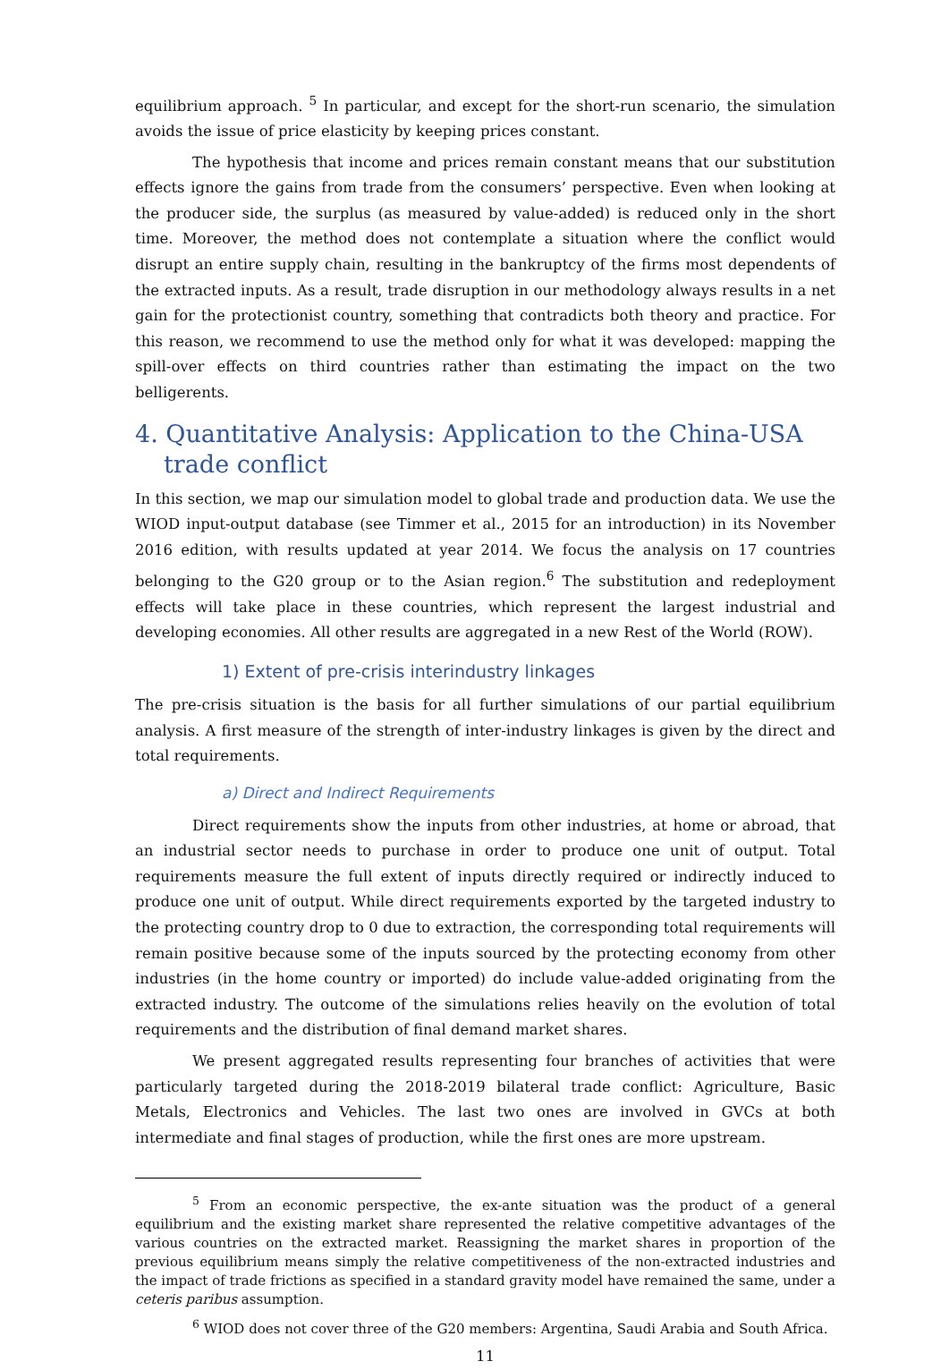equilibrium approach. <sup>5</sup> In particular, and except for the short-run scenario, the simulation avoids the issue of price elasticity by keeping prices constant.
The hypothesis that income and prices remain constant means that our substitution effects ignore the gains from trade from the consumers’ perspective. Even when looking at the producer side, the surplus (as measured by value-added) is reduced only in the short time. Moreover, the method does not contemplate a situation where the conflict would disrupt an entire supply chain, resulting in the bankruptcy of the firms most dependents of the extracted inputs. As a result, trade disruption in our methodology always results in a net gain for the protectionist country, something that contradicts both theory and practice. For this reason, we recommend to use the method only for what it was developed: mapping the spill-over effects on third countries rather than estimating the impact on the two belligerents.
4. Quantitative Analysis: Application to the China-USA trade conflict
In this section, we map our simulation model to global trade and production data. We use the WIOD input-output database (see Timmer et al., 2015 for an introduction) in its November 2016 edition, with results updated at year 2014. We focus the analysis on 17 countries belonging to the G20 group or to the Asian region.<sup>6</sup> The substitution and redeployment effects will take place in these countries, which represent the largest industrial and developing economies. All other results are aggregated in a new Rest of the World (ROW).
1) Extent of pre-crisis interindustry linkages
The pre-crisis situation is the basis for all further simulations of our partial equilibrium analysis. A first measure of the strength of inter-industry linkages is given by the direct and total requirements.
a) Direct and Indirect Requirements
Direct requirements show the inputs from other industries, at home or abroad, that an industrial sector needs to purchase in order to produce one unit of output. Total requirements measure the full extent of inputs directly required or indirectly induced to produce one unit of output. While direct requirements exported by the targeted industry to the protecting country drop to 0 due to extraction, the corresponding total requirements will remain positive because some of the inputs sourced by the protecting economy from other industries (in the home country or imported) do include value-added originating from the extracted industry. The outcome of the simulations relies heavily on the evolution of total requirements and the distribution of final demand market shares.
We present aggregated results representing four branches of activities that were particularly targeted during the 2018-2019 bilateral trade conflict: Agriculture, Basic Metals, Electronics and Vehicles. The last two ones are involved in GVCs at both intermediate and final stages of production, while the first ones are more upstream.
<sup>5</sup> From an economic perspective, the ex-ante situation was the product of a general equilibrium and the existing market share represented the relative competitive advantages of the various countries on the extracted market. Reassigning the market shares in proportion of the previous equilibrium means simply the relative competitiveness of the non-extracted industries and the impact of trade frictions as specified in a standard gravity model have remained the same, under a ceteris paribus assumption.
<sup>6</sup> WIOD does not cover three of the G20 members: Argentina, Saudi Arabia and South Africa.
11